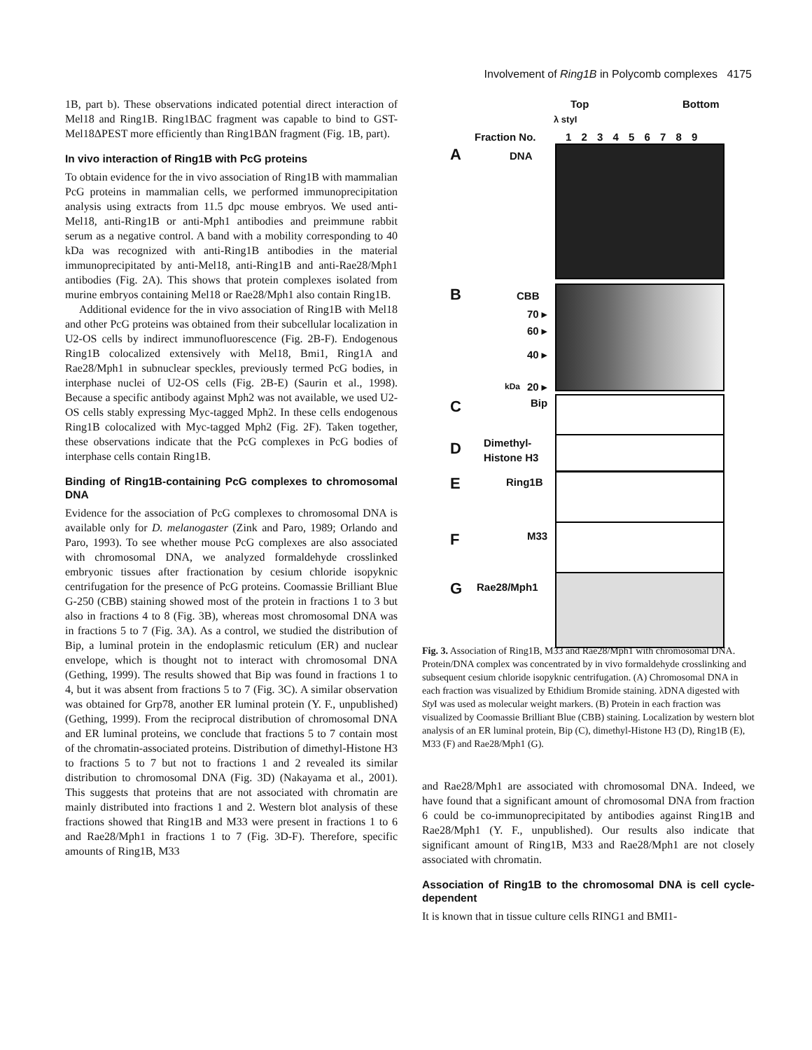Involvement of Ring1B in Polycomb complexes 4175
1B, part b). These observations indicated potential direct interaction of Mel18 and Ring1B. Ring1BΔC fragment was capable to bind to GST-Mel18ΔPEST more efficiently than Ring1BΔN fragment (Fig. 1B, part).
In vivo interaction of Ring1B with PcG proteins
To obtain evidence for the in vivo association of Ring1B with mammalian PcG proteins in mammalian cells, we performed immunoprecipitation analysis using extracts from 11.5 dpc mouse embryos. We used anti-Mel18, anti-Ring1B or anti-Mph1 antibodies and preimmune rabbit serum as a negative control. A band with a mobility corresponding to 40 kDa was recognized with anti-Ring1B antibodies in the material immunoprecipitated by anti-Mel18, anti-Ring1B and anti-Rae28/Mph1 antibodies (Fig. 2A). This shows that protein complexes isolated from murine embryos containing Mel18 or Rae28/Mph1 also contain Ring1B.
Additional evidence for the in vivo association of Ring1B with Mel18 and other PcG proteins was obtained from their subcellular localization in U2-OS cells by indirect immunofluorescence (Fig. 2B-F). Endogenous Ring1B colocalized extensively with Mel18, Bmi1, Ring1A and Rae28/Mph1 in subnuclear speckles, previously termed PcG bodies, in interphase nuclei of U2-OS cells (Fig. 2B-E) (Saurin et al., 1998). Because a specific antibody against Mph2 was not available, we used U2-OS cells stably expressing Myc-tagged Mph2. In these cells endogenous Ring1B colocalized with Myc-tagged Mph2 (Fig. 2F). Taken together, these observations indicate that the PcG complexes in PcG bodies of interphase cells contain Ring1B.
Binding of Ring1B-containing PcG complexes to chromosomal DNA
Evidence for the association of PcG complexes to chromosomal DNA is available only for D. melanogaster (Zink and Paro, 1989; Orlando and Paro, 1993). To see whether mouse PcG complexes are also associated with chromosomal DNA, we analyzed formaldehyde crosslinked embryonic tissues after fractionation by cesium chloride isopyknic centrifugation for the presence of PcG proteins. Coomassie Brilliant Blue G-250 (CBB) staining showed most of the protein in fractions 1 to 3 but also in fractions 4 to 8 (Fig. 3B), whereas most chromosomal DNA was in fractions 5 to 7 (Fig. 3A). As a control, we studied the distribution of Bip, a luminal protein in the endoplasmic reticulum (ER) and nuclear envelope, which is thought not to interact with chromosomal DNA (Gething, 1999). The results showed that Bip was found in fractions 1 to 4, but it was absent from fractions 5 to 7 (Fig. 3C). A similar observation was obtained for Grp78, another ER luminal protein (Y. F., unpublished) (Gething, 1999). From the reciprocal distribution of chromosomal DNA and ER luminal proteins, we conclude that fractions 5 to 7 contain most of the chromatin-associated proteins. Distribution of dimethyl-Histone H3 to fractions 5 to 7 but not to fractions 1 and 2 revealed its similar distribution to chromosomal DNA (Fig. 3D) (Nakayama et al., 2001). This suggests that proteins that are not associated with chromatin are mainly distributed into fractions 1 and 2. Western blot analysis of these fractions showed that Ring1B and M33 were present in fractions 1 to 6 and Rae28/Mph1 in fractions 1 to 7 (Fig. 3D-F). Therefore, specific amounts of Ring1B, M33
Top Bottom
λ styI
Fraction No. 1 2 3 4 5 6 7 8 9
A DNA
B CBB
70 ▸
60 ▸
40 ▸
kDa 20 ▸
C Bip
D
Dimethyl-
Histone H3
E Ring1B
F M33
G Rae28/Mph1
Fig. 3. Association of Ring1B, M33 and Rae28/Mph1 with chromosomal DNA. Protein/DNA complex was concentrated by in vivo formaldehyde crosslinking and subsequent cesium chloride isopyknic centrifugation. (A) Chromosomal DNA in each fraction was visualized by Ethidium Bromide staining. λDNA digested with Sty I was used as molecular weight markers. (B) Protein in each fraction was visualized by Coomassie Brilliant Blue (CBB) staining. Localization by western blot analysis of an ER luminal protein, Bip (C), dimethyl-Histone H3 (D), Ring1B (E), M33 (F) and Rae28/Mph1 (G).
and Rae28/Mph1 are associated with chromosomal DNA. Indeed, we have found that a significant amount of chromosomal DNA from fraction 6 could be co-immunoprecipitated by antibodies against Ring1B and Rae28/Mph1 (Y. F., unpublished). Our results also indicate that significant amount of Ring1B, M33 and Rae28/Mph1 are not closely associated with chromatin.
Association of Ring1B to the chromosomal DNA is cell cycle-dependent
It is known that in tissue culture cells RING1 and BMI1-